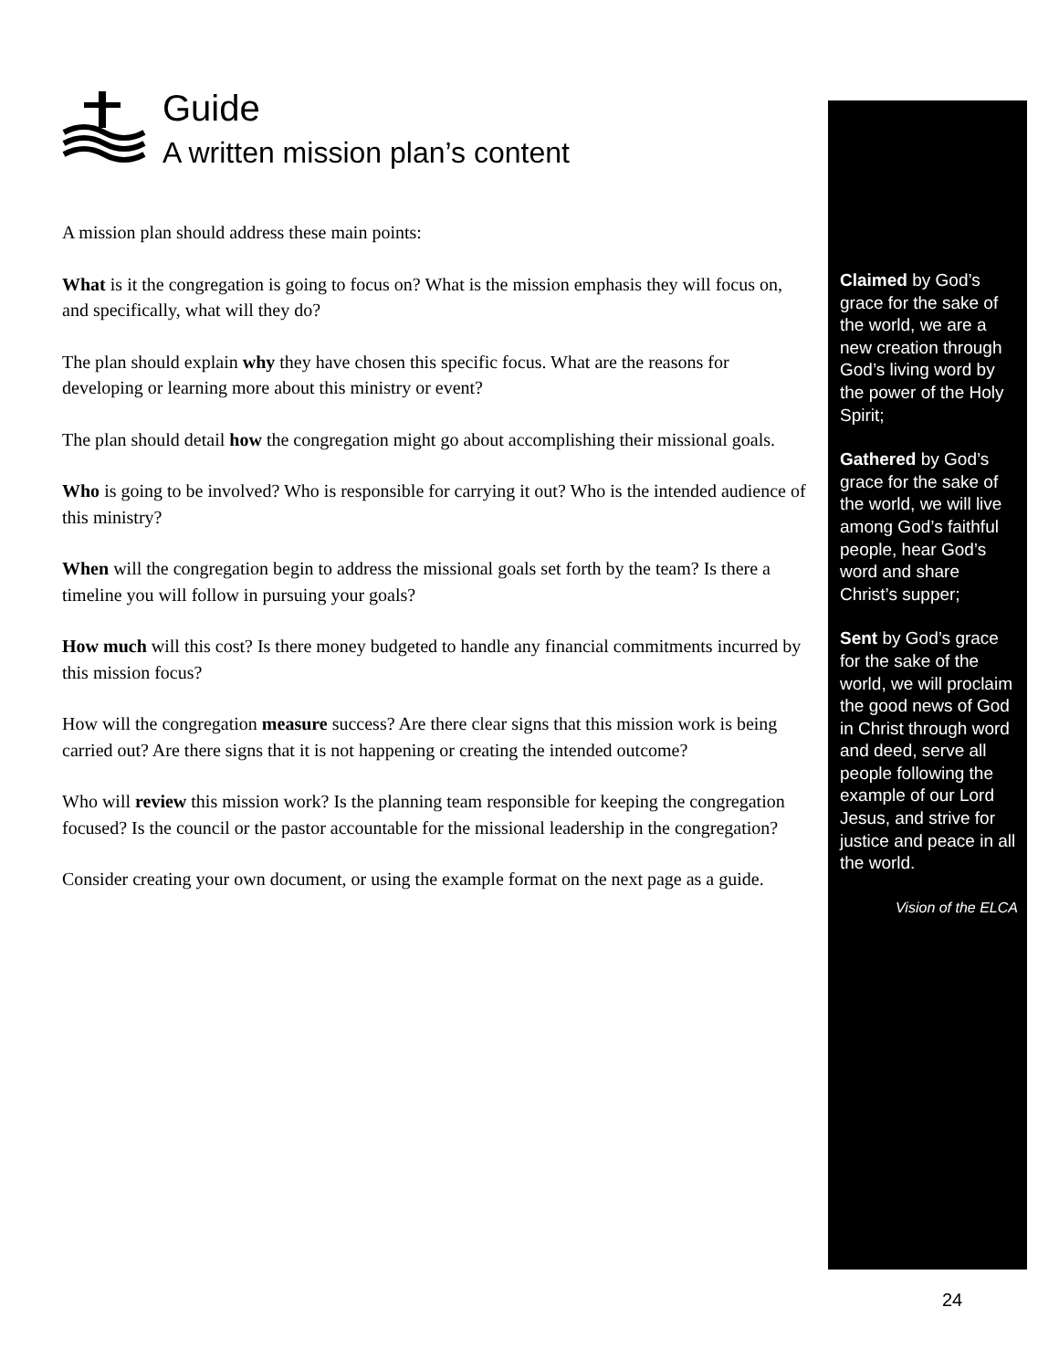Guide
A written mission plan’s content
A mission plan should address these main points:
What is it the congregation is going to focus on? What is the mission emphasis they will focus on, and specifically, what will they do?
The plan should explain why they have chosen this specific focus. What are the reasons for developing or learning more about this ministry or event?
The plan should detail how the congregation might go about accomplishing their missional goals.
Who is going to be involved? Who is responsible for carrying it out? Who is the intended audience of this ministry?
When will the congregation begin to address the missional goals set forth by the team? Is there a timeline you will follow in pursuing your goals?
How much will this cost? Is there money budgeted to handle any financial commitments incurred by this mission focus?
How will the congregation measure success? Are there clear signs that this mission work is being carried out? Are there signs that it is not happening or creating the intended outcome?
Who will review this mission work? Is the planning team responsible for keeping the congregation focused? Is the council or the pastor accountable for the missional leadership in the congregation?
Consider creating your own document, or using the example format on the next page as a guide.
Claimed by God’s grace for the sake of the world, we are a new creation through God’s living word by the power of the Holy Spirit;
Gathered by God’s grace for the sake of the world, we will live among God’s faithful people, hear God’s word and share Christ’s supper;
Sent by God’s grace for the sake of the world, we will proclaim the good news of God in Christ through word and deed, serve all people following the example of our Lord Jesus, and strive for justice and peace in all the world.
Vision of the ELCA
24